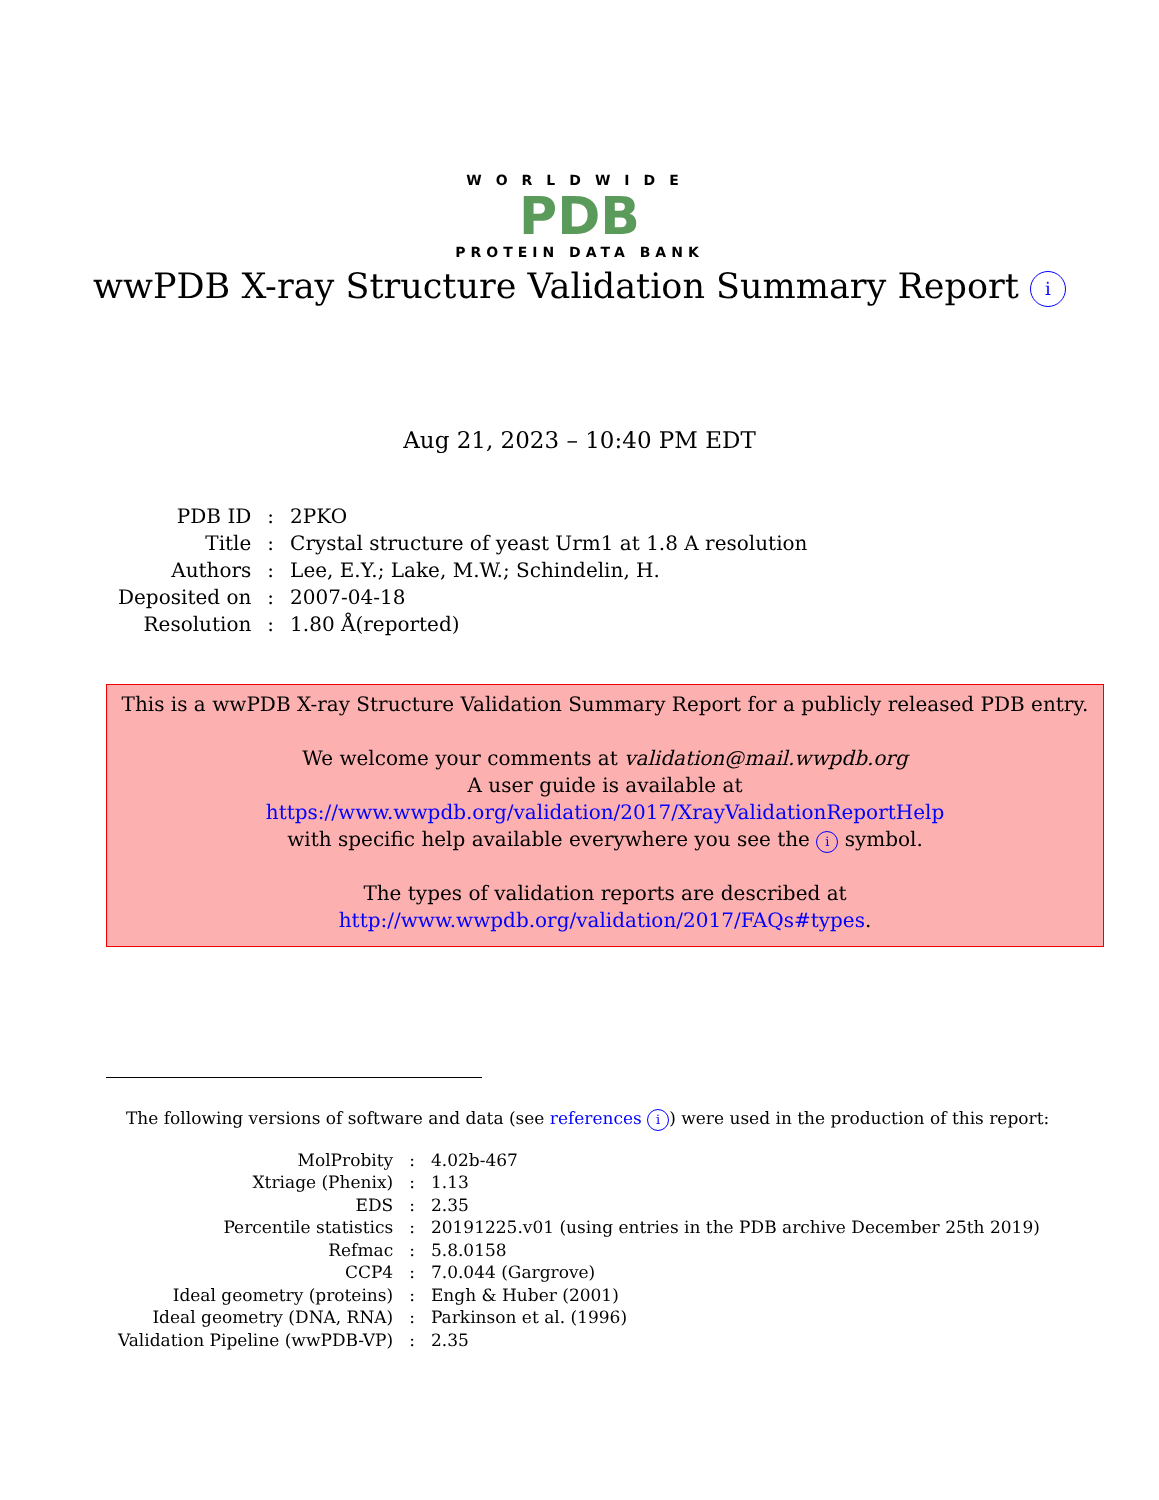WORLDWIDE
PDB
PROTEIN DATA BANK
wwPDB X-ray Structure Validation Summary Report i
Aug 21, 2023 – 10:40 PM EDT
| PDB ID | : | 2PKO |
| Title | : | Crystal structure of yeast Urm1 at 1.8 A resolution |
| Authors | : | Lee, E.Y.; Lake, M.W.; Schindelin, H. |
| Deposited on | : | 2007-04-18 |
| Resolution | : | 1.80 Å(reported) |
This is a wwPDB X-ray Structure Validation Summary Report for a publicly released PDB entry.
We welcome your comments at validation@mail.wwpdb.org
A user guide is available at
https://www.wwpdb.org/validation/2017/XrayValidationReportHelp
with specific help available everywhere you see the i symbol.
The types of validation reports are described at
http://www.wwpdb.org/validation/2017/FAQs#types.
The following versions of software and data (see references i) were used in the production of this report:
| MolProbity | : | 4.02b-467 |
| Xtriage (Phenix) | : | 1.13 |
| EDS | : | 2.35 |
| Percentile statistics | : | 20191225.v01 (using entries in the PDB archive December 25th 2019) |
| Refmac | : | 5.8.0158 |
| CCP4 | : | 7.0.044 (Gargrove) |
| Ideal geometry (proteins) | : | Engh & Huber (2001) |
| Ideal geometry (DNA, RNA) | : | Parkinson et al. (1996) |
| Validation Pipeline (wwPDB-VP) | : | 2.35 |